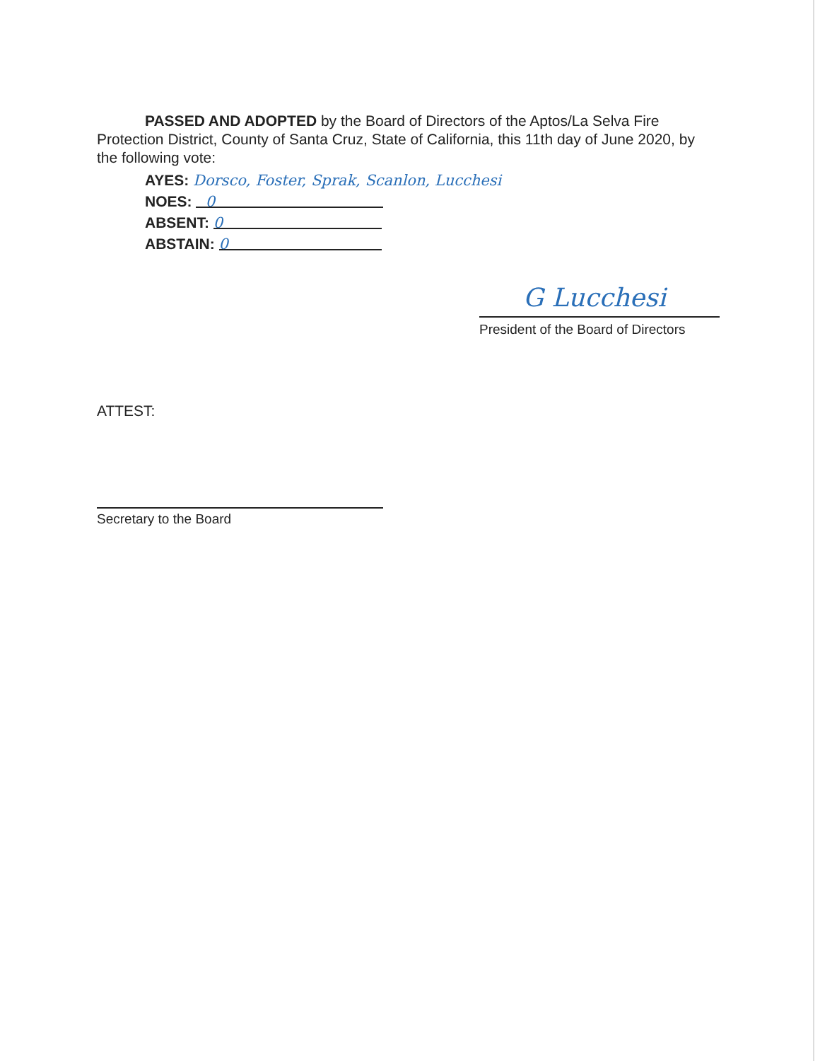PASSED AND ADOPTED by the Board of Directors of the Aptos/La Selva Fire Protection District, County of Santa Cruz, State of California, this 11th day of June 2020, by the following vote:
AYES: Dorsco, Foster, Sprak, Scanlon, Lucchesi
NOES: 0
ABSENT: 0
ABSTAIN: 0
G Lucchesi
President of the Board of Directors
ATTEST:
Secretary to the Board